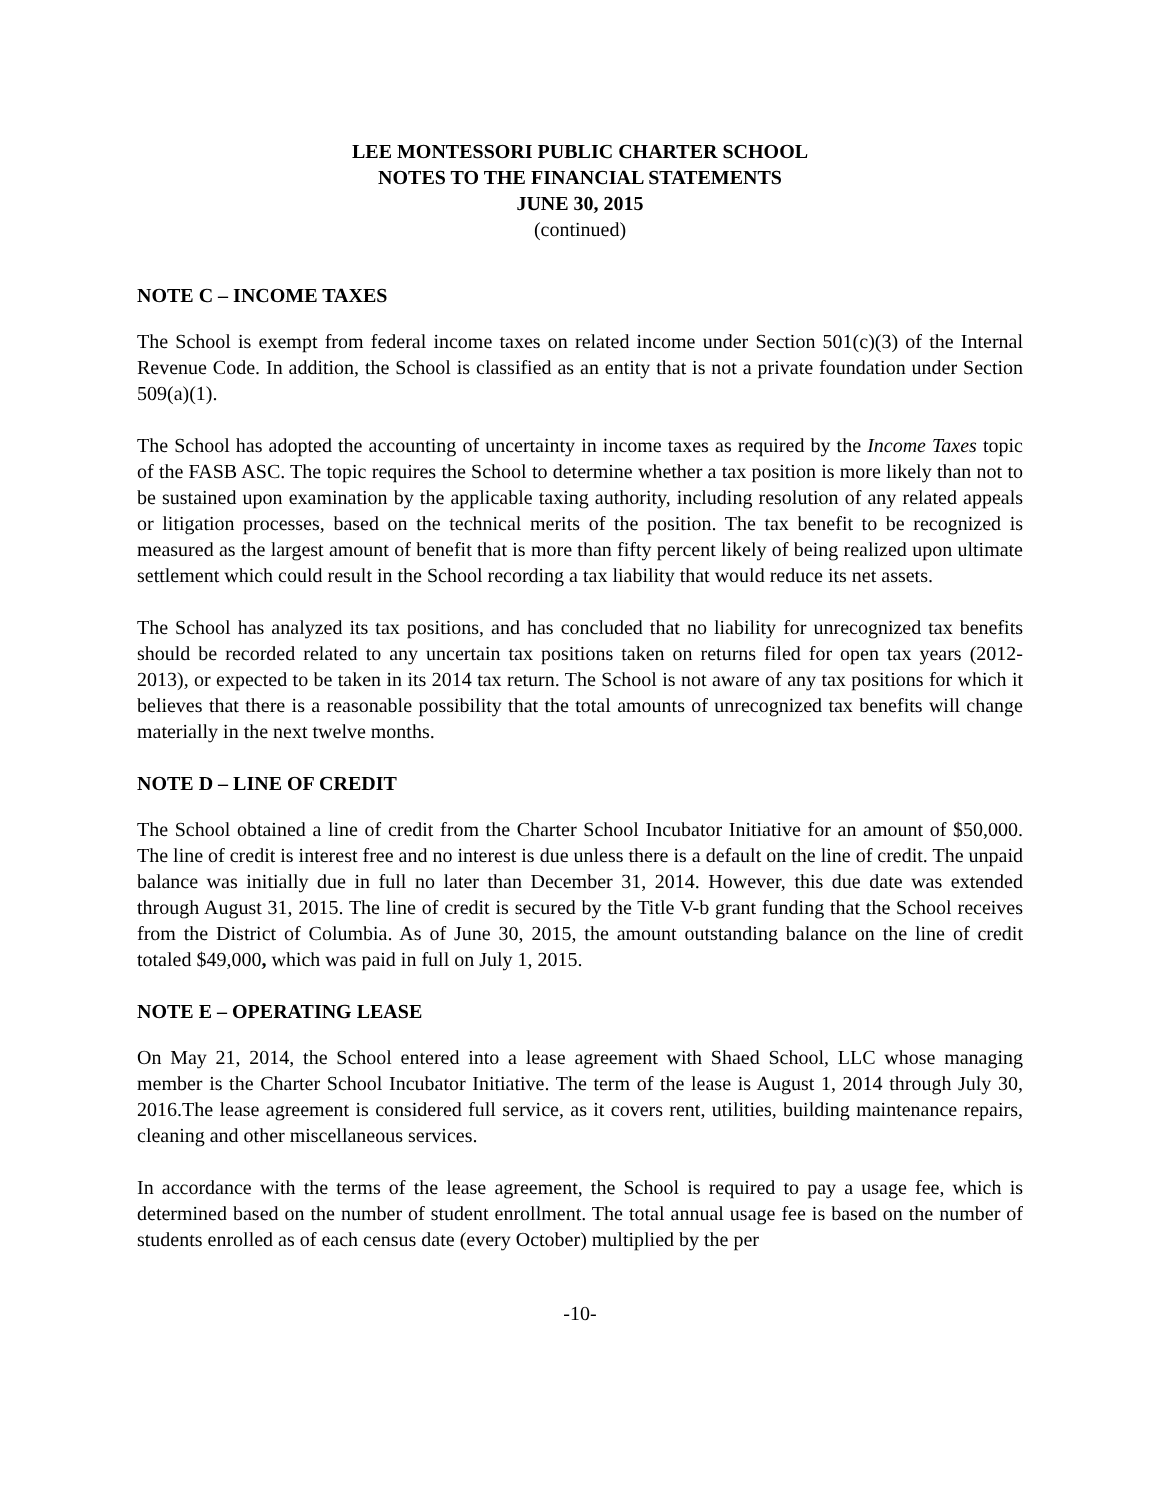LEE MONTESSORI PUBLIC CHARTER SCHOOL
NOTES TO THE FINANCIAL STATEMENTS
JUNE 30, 2015
(continued)
NOTE C – INCOME TAXES
The School is exempt from federal income taxes on related income under Section 501(c)(3) of the Internal Revenue Code. In addition, the School is classified as an entity that is not a private foundation under Section 509(a)(1).
The School has adopted the accounting of uncertainty in income taxes as required by the Income Taxes topic of the FASB ASC. The topic requires the School to determine whether a tax position is more likely than not to be sustained upon examination by the applicable taxing authority, including resolution of any related appeals or litigation processes, based on the technical merits of the position. The tax benefit to be recognized is measured as the largest amount of benefit that is more than fifty percent likely of being realized upon ultimate settlement which could result in the School recording a tax liability that would reduce its net assets.
The School has analyzed its tax positions, and has concluded that no liability for unrecognized tax benefits should be recorded related to any uncertain tax positions taken on returns filed for open tax years (2012-2013), or expected to be taken in its 2014 tax return. The School is not aware of any tax positions for which it believes that there is a reasonable possibility that the total amounts of unrecognized tax benefits will change materially in the next twelve months.
NOTE D – LINE OF CREDIT
The School obtained a line of credit from the Charter School Incubator Initiative for an amount of $50,000. The line of credit is interest free and no interest is due unless there is a default on the line of credit. The unpaid balance was initially due in full no later than December 31, 2014. However, this due date was extended through August 31, 2015. The line of credit is secured by the Title V-b grant funding that the School receives from the District of Columbia. As of June 30, 2015, the amount outstanding balance on the line of credit totaled $49,000, which was paid in full on July 1, 2015.
NOTE E – OPERATING LEASE
On May 21, 2014, the School entered into a lease agreement with Shaed School, LLC whose managing member is the Charter School Incubator Initiative. The term of the lease is August 1, 2014 through July 30, 2016.The lease agreement is considered full service, as it covers rent, utilities, building maintenance repairs, cleaning and other miscellaneous services.
In accordance with the terms of the lease agreement, the School is required to pay a usage fee, which is determined based on the number of student enrollment. The total annual usage fee is based on the number of students enrolled as of each census date (every October) multiplied by the per
-10-